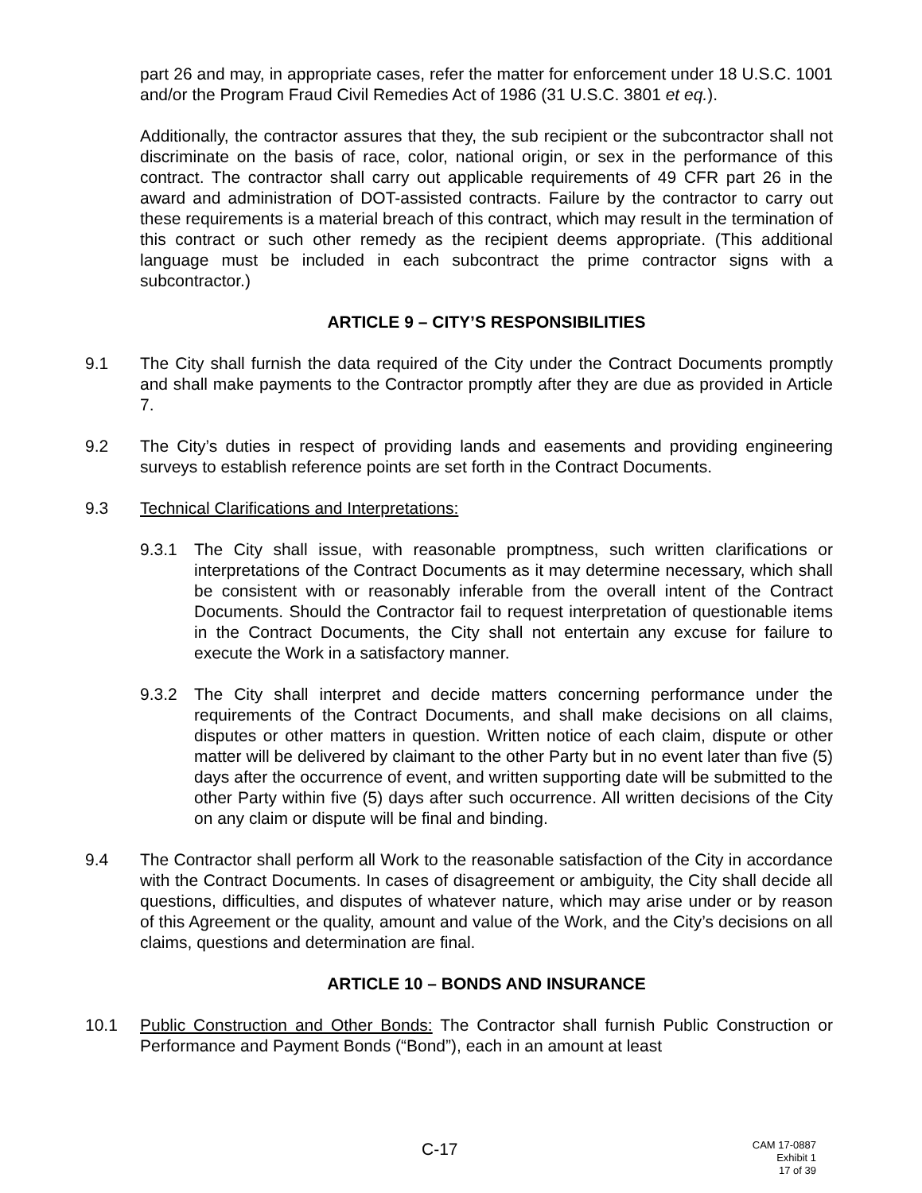part 26 and may, in appropriate cases, refer the matter for enforcement under 18 U.S.C. 1001 and/or the Program Fraud Civil Remedies Act of 1986 (31 U.S.C. 3801 et eq.).
Additionally, the contractor assures that they, the sub recipient or the subcontractor shall not discriminate on the basis of race, color, national origin, or sex in the performance of this contract. The contractor shall carry out applicable requirements of 49 CFR part 26 in the award and administration of DOT-assisted contracts. Failure by the contractor to carry out these requirements is a material breach of this contract, which may result in the termination of this contract or such other remedy as the recipient deems appropriate. (This additional language must be included in each subcontract the prime contractor signs with a subcontractor.)
ARTICLE 9 – CITY’S RESPONSIBILITIES
9.1 The City shall furnish the data required of the City under the Contract Documents promptly and shall make payments to the Contractor promptly after they are due as provided in Article 7.
9.2 The City’s duties in respect of providing lands and easements and providing engineering surveys to establish reference points are set forth in the Contract Documents.
9.3 Technical Clarifications and Interpretations:
9.3.1 The City shall issue, with reasonable promptness, such written clarifications or interpretations of the Contract Documents as it may determine necessary, which shall be consistent with or reasonably inferable from the overall intent of the Contract Documents. Should the Contractor fail to request interpretation of questionable items in the Contract Documents, the City shall not entertain any excuse for failure to execute the Work in a satisfactory manner.
9.3.2 The City shall interpret and decide matters concerning performance under the requirements of the Contract Documents, and shall make decisions on all claims, disputes or other matters in question. Written notice of each claim, dispute or other matter will be delivered by claimant to the other Party but in no event later than five (5) days after the occurrence of event, and written supporting date will be submitted to the other Party within five (5) days after such occurrence. All written decisions of the City on any claim or dispute will be final and binding.
9.4 The Contractor shall perform all Work to the reasonable satisfaction of the City in accordance with the Contract Documents. In cases of disagreement or ambiguity, the City shall decide all questions, difficulties, and disputes of whatever nature, which may arise under or by reason of this Agreement or the quality, amount and value of the Work, and the City’s decisions on all claims, questions and determination are final.
ARTICLE 10 – BONDS AND INSURANCE
10.1 Public Construction and Other Bonds: The Contractor shall furnish Public Construction or Performance and Payment Bonds (“Bond”), each in an amount at least
C-17
CAM 17-0887
Exhibit 1
17 of 39